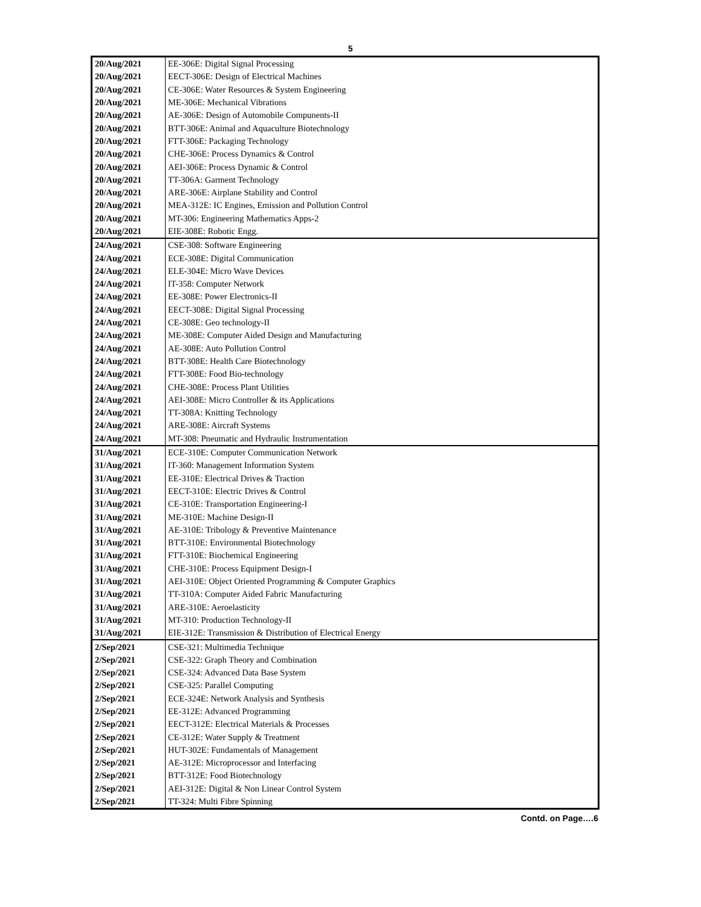5
| 20/Aug/2021 | EE-306E: Digital Signal Processing |
| 20/Aug/2021 | EECT-306E: Design of Electrical Machines |
| 20/Aug/2021 | CE-306E: Water Resources & System Engineering |
| 20/Aug/2021 | ME-306E: Mechanical Vibrations |
| 20/Aug/2021 | AE-306E: Design of Automobile Compunents-II |
| 20/Aug/2021 | BTT-306E: Animal and Aquaculture Biotechnology |
| 20/Aug/2021 | FTT-306E: Packaging Technology |
| 20/Aug/2021 | CHE-306E: Process Dynamics & Control |
| 20/Aug/2021 | AEI-306E: Process Dynamic & Control |
| 20/Aug/2021 | TT-306A: Garment Technology |
| 20/Aug/2021 | ARE-306E: Airplane Stability and Control |
| 20/Aug/2021 | MEA-312E: IC Engines, Emission and Pollution Control |
| 20/Aug/2021 | MT-306: Engineering Mathematics Apps-2 |
| 20/Aug/2021 | EIE-308E: Robotic Engg. |
| 24/Aug/2021 | CSE-308: Software Engineering |
| 24/Aug/2021 | ECE-308E: Digital Communication |
| 24/Aug/2021 | ELE-304E: Micro Wave Devices |
| 24/Aug/2021 | IT-358: Computer Network |
| 24/Aug/2021 | EE-308E: Power Electronics-II |
| 24/Aug/2021 | EECT-308E: Digital Signal Processing |
| 24/Aug/2021 | CE-308E: Geo technology-II |
| 24/Aug/2021 | ME-308E: Computer Aided Design and Manufacturing |
| 24/Aug/2021 | AE-308E: Auto Pollution Control |
| 24/Aug/2021 | BTT-308E: Health Care Biotechnology |
| 24/Aug/2021 | FTT-308E: Food Bio-technology |
| 24/Aug/2021 | CHE-308E: Process Plant Utilities |
| 24/Aug/2021 | AEI-308E: Micro Controller & its Applications |
| 24/Aug/2021 | TT-308A: Knitting Technology |
| 24/Aug/2021 | ARE-308E: Aircraft Systems |
| 24/Aug/2021 | MT-308: Pneumatic and Hydraulic Instrumentation |
| 31/Aug/2021 | ECE-310E: Computer Communication Network |
| 31/Aug/2021 | IT-360: Management Information System |
| 31/Aug/2021 | EE-310E: Electrical Drives & Traction |
| 31/Aug/2021 | EECT-310E: Electric Drives & Control |
| 31/Aug/2021 | CE-310E: Transportation Engineering-I |
| 31/Aug/2021 | ME-310E: Machine Design-II |
| 31/Aug/2021 | AE-310E: Tribology & Preventive Maintenance |
| 31/Aug/2021 | BTT-310E: Environmental Biotechnology |
| 31/Aug/2021 | FTT-310E: Biochemical Engineering |
| 31/Aug/2021 | CHE-310E: Process Equipment Design-I |
| 31/Aug/2021 | AEI-310E: Object Oriented Programming & Computer Graphics |
| 31/Aug/2021 | TT-310A: Computer Aided Fabric Manufacturing |
| 31/Aug/2021 | ARE-310E: Aeroelasticity |
| 31/Aug/2021 | MT-310: Production Technology-II |
| 31/Aug/2021 | EIE-312E: Transmission & Distribution of Electrical Energy |
| 2/Sep/2021 | CSE-321: Multimedia Technique |
| 2/Sep/2021 | CSE-322: Graph Theory and Combination |
| 2/Sep/2021 | CSE-324: Advanced Data Base System |
| 2/Sep/2021 | CSE-325: Parallel Computing |
| 2/Sep/2021 | ECE-324E: Network Analysis and Synthesis |
| 2/Sep/2021 | EE-312E: Advanced Programming |
| 2/Sep/2021 | EECT-312E: Electrical Materials & Processes |
| 2/Sep/2021 | CE-312E: Water Supply & Treatment |
| 2/Sep/2021 | HUT-302E: Fundamentals of Management |
| 2/Sep/2021 | AE-312E: Microprocessor and Interfacing |
| 2/Sep/2021 | BTT-312E: Food Biotechnology |
| 2/Sep/2021 | AEI-312E: Digital & Non Linear Control System |
| 2/Sep/2021 | TT-324: Multi Fibre Spinning |
Contd. on Page….6